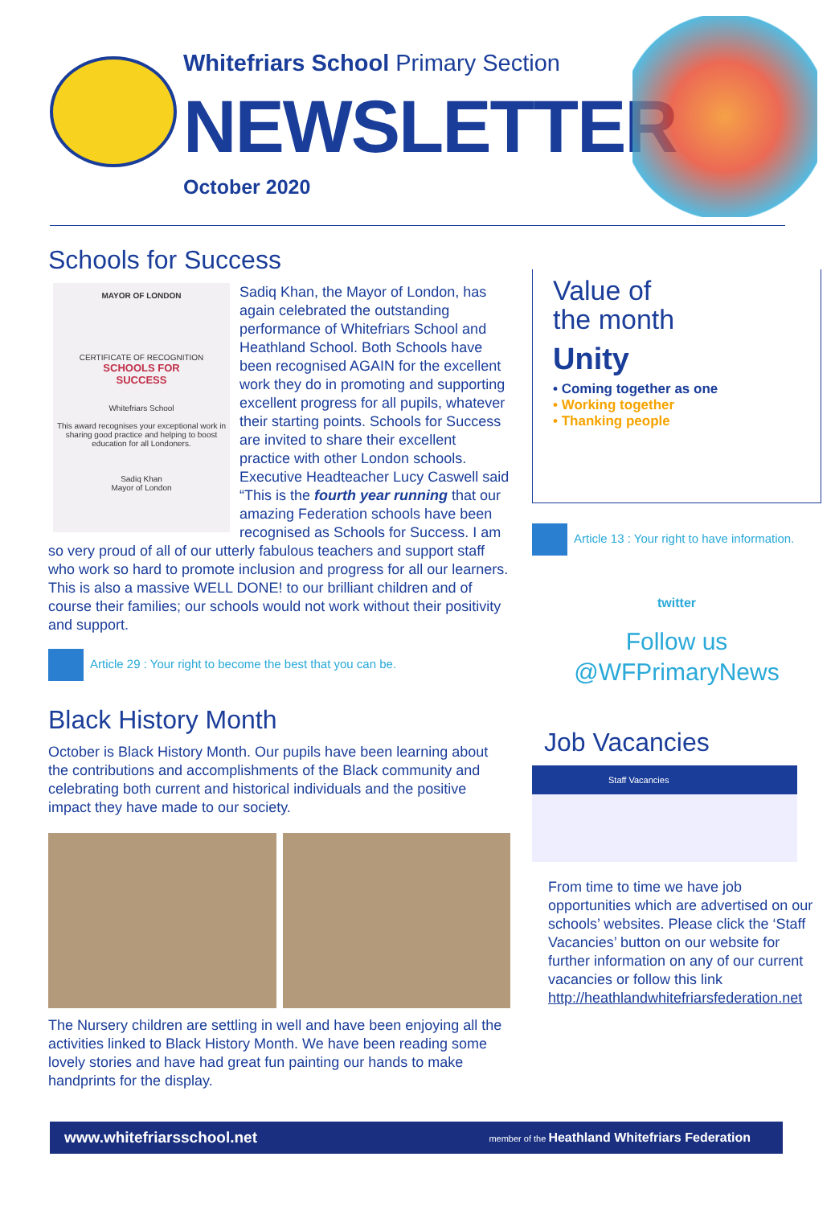Whitefriars School Primary Section
NEWSLETTER
October 2020
Schools for Success
MAYOR OF LONDON
CERTIFICATE OF RECOGNITION
SCHOOLS FOR
SUCCESS
Whitefriars School
This award recognises your exceptional work in sharing good practice and helping to boost education for all Londoners.
Sadiq Khan
Mayor of London
Sadiq Khan, the Mayor of London, has again celebrated the outstanding performance of Whitefriars School and Heathland School. Both Schools have been recognised AGAIN for the excellent work they do in promoting and supporting excellent progress for all pupils, whatever their starting points. Schools for Success are invited to share their excellent practice with other London schools.
Executive Headteacher Lucy Caswell said “This is the fourth year running that our amazing Federation schools have been recognised as Schools for Success. I am so very proud of all of our utterly fabulous teachers and support staff who work so hard to promote inclusion and progress for all our learners. This is also a massive WELL DONE! to our brilliant children and of course their families; our schools would not work without their positivity and support.
Article 29 : Your right to become the best that you can be.
Black History Month
October is Black History Month. Our pupils have been learning about the contributions and accomplishments of the Black community and celebrating both current and historical individuals and the positive impact they have made to our society.
The Nursery children are settling in well and have been enjoying all the activities linked to Black History Month. We have been reading some lovely stories and have had great fun painting our hands to make handprints for the display.
Value of
the month
Unity
• Coming together as one
• Working together
• Thanking people
Article 13 : Your right to have information.
twitter
Follow us
@WFPrimaryNews
Job Vacancies
Staff Vacancies
From time to time we have job opportunities which are advertised on our schools’ websites. Please click the ‘Staff Vacancies’ button on our website for further information on any of our current vacancies or follow this link http://heathlandwhitefriarsfederation.net
www.whitefriarsschool.net member of the Heathland Whitefriars Federation